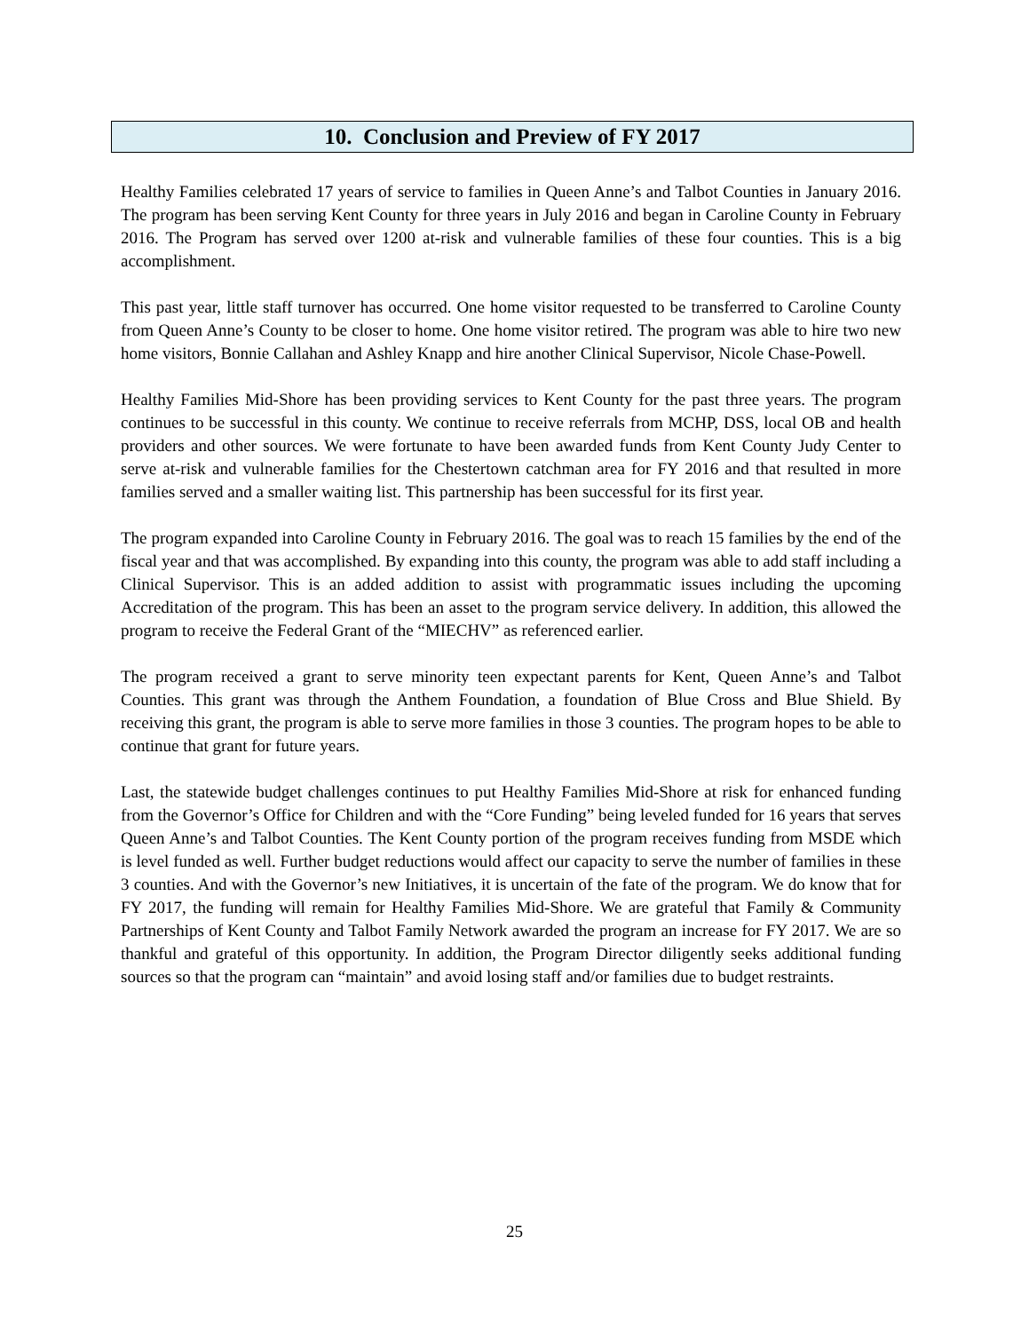10. Conclusion and Preview of FY 2017
Healthy Families celebrated 17 years of service to families in Queen Anne’s and Talbot Counties in January 2016. The program has been serving Kent County for three years in July 2016 and began in Caroline County in February 2016. The Program has served over 1200 at-risk and vulnerable families of these four counties. This is a big accomplishment.
This past year, little staff turnover has occurred. One home visitor requested to be transferred to Caroline County from Queen Anne’s County to be closer to home. One home visitor retired. The program was able to hire two new home visitors, Bonnie Callahan and Ashley Knapp and hire another Clinical Supervisor, Nicole Chase-Powell.
Healthy Families Mid-Shore has been providing services to Kent County for the past three years. The program continues to be successful in this county. We continue to receive referrals from MCHP, DSS, local OB and health providers and other sources. We were fortunate to have been awarded funds from Kent County Judy Center to serve at-risk and vulnerable families for the Chestertown catchman area for FY 2016 and that resulted in more families served and a smaller waiting list. This partnership has been successful for its first year.
The program expanded into Caroline County in February 2016. The goal was to reach 15 families by the end of the fiscal year and that was accomplished. By expanding into this county, the program was able to add staff including a Clinical Supervisor. This is an added addition to assist with programmatic issues including the upcoming Accreditation of the program. This has been an asset to the program service delivery. In addition, this allowed the program to receive the Federal Grant of the “MIECHV” as referenced earlier.
The program received a grant to serve minority teen expectant parents for Kent, Queen Anne’s and Talbot Counties. This grant was through the Anthem Foundation, a foundation of Blue Cross and Blue Shield. By receiving this grant, the program is able to serve more families in those 3 counties. The program hopes to be able to continue that grant for future years.
Last, the statewide budget challenges continues to put Healthy Families Mid-Shore at risk for enhanced funding from the Governor’s Office for Children and with the “Core Funding” being leveled funded for 16 years that serves Queen Anne’s and Talbot Counties. The Kent County portion of the program receives funding from MSDE which is level funded as well. Further budget reductions would affect our capacity to serve the number of families in these 3 counties. And with the Governor’s new Initiatives, it is uncertain of the fate of the program. We do know that for FY 2017, the funding will remain for Healthy Families Mid-Shore. We are grateful that Family & Community Partnerships of Kent County and Talbot Family Network awarded the program an increase for FY 2017. We are so thankful and grateful of this opportunity. In addition, the Program Director diligently seeks additional funding sources so that the program can “maintain” and avoid losing staff and/or families due to budget restraints.
25